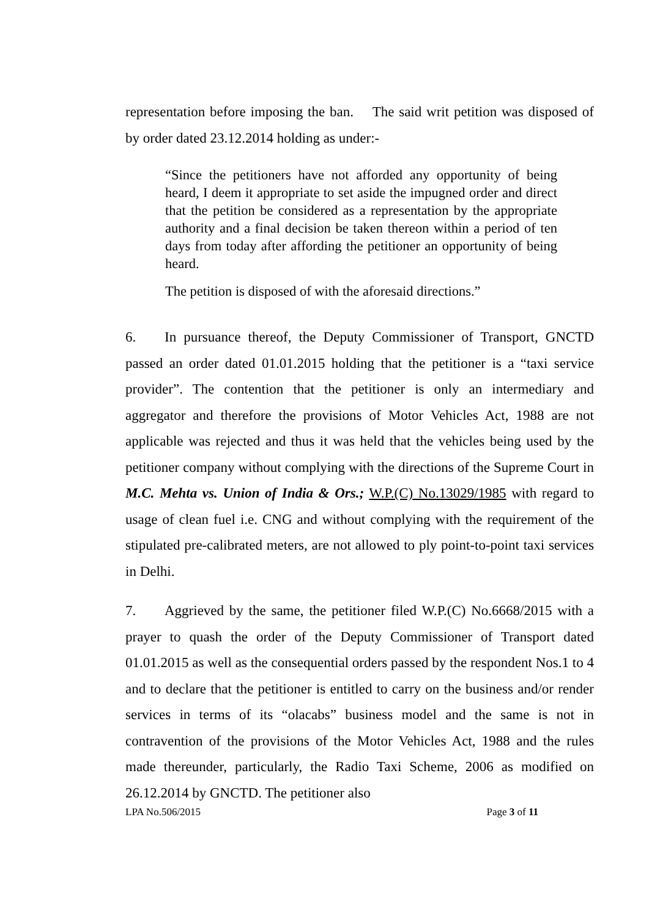representation before imposing the ban. The said writ petition was disposed of by order dated 23.12.2014 holding as under:-
“Since the petitioners have not afforded any opportunity of being heard, I deem it appropriate to set aside the impugned order and direct that the petition be considered as a representation by the appropriate authority and a final decision be taken thereon within a period of ten days from today after affording the petitioner an opportunity of being heard.
The petition is disposed of with the aforesaid directions.”
6. In pursuance thereof, the Deputy Commissioner of Transport, GNCTD passed an order dated 01.01.2015 holding that the petitioner is a “taxi service provider”. The contention that the petitioner is only an intermediary and aggregator and therefore the provisions of Motor Vehicles Act, 1988 are not applicable was rejected and thus it was held that the vehicles being used by the petitioner company without complying with the directions of the Supreme Court in M.C. Mehta vs. Union of India & Ors.; W.P.(C) No.13029/1985 with regard to usage of clean fuel i.e. CNG and without complying with the requirement of the stipulated pre-calibrated meters, are not allowed to ply point-to-point taxi services in Delhi.
7. Aggrieved by the same, the petitioner filed W.P.(C) No.6668/2015 with a prayer to quash the order of the Deputy Commissioner of Transport dated 01.01.2015 as well as the consequential orders passed by the respondent Nos.1 to 4 and to declare that the petitioner is entitled to carry on the business and/or render services in terms of its “olacabs” business model and the same is not in contravention of the provisions of the Motor Vehicles Act, 1988 and the rules made thereunder, particularly, the Radio Taxi Scheme, 2006 as modified on 26.12.2014 by GNCTD. The petitioner also
LPA No.506/2015 Page 3 of 11